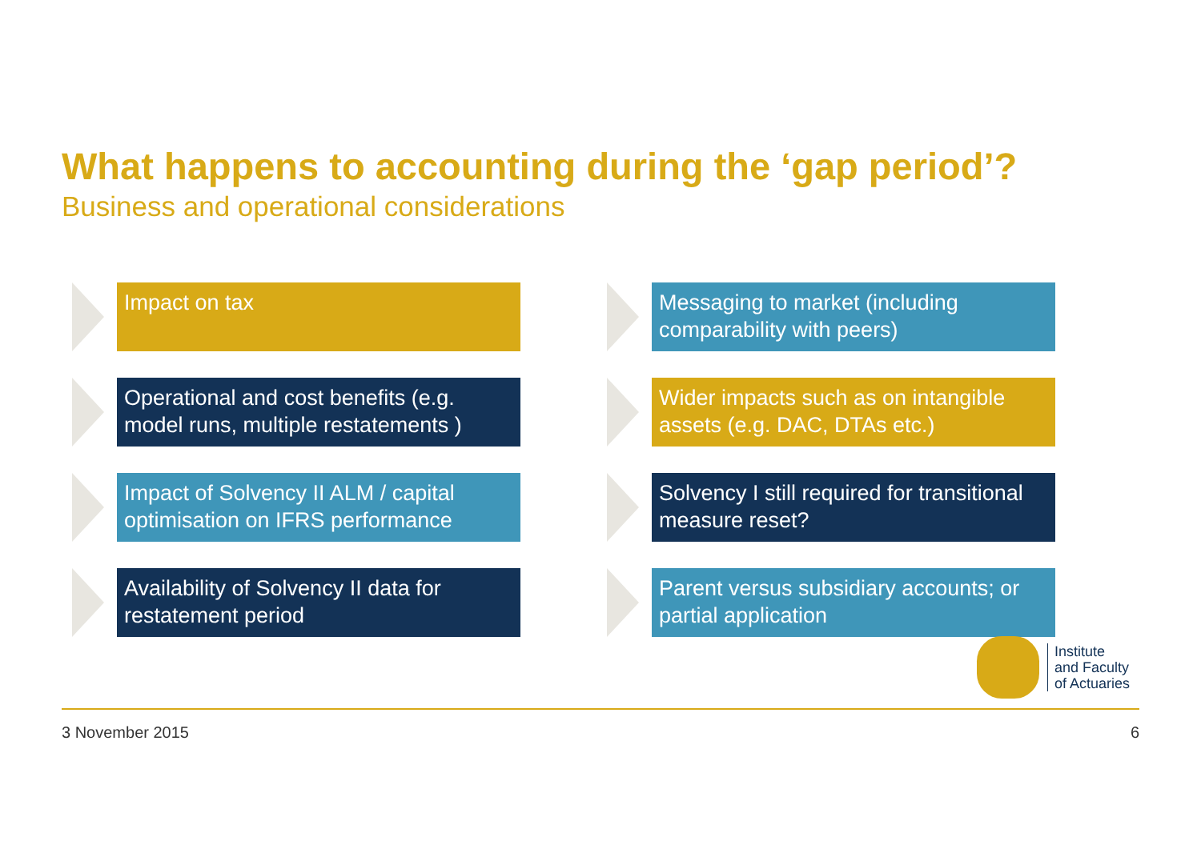What happens to accounting during the ‘gap period’?
Business and operational considerations
Impact on tax
Messaging to market (including comparability with peers)
Operational and cost benefits (e.g. model runs, multiple restatements )
Wider impacts such as on intangible assets (e.g. DAC, DTAs etc.)
Impact of Solvency II ALM / capital optimisation on IFRS performance
Solvency I still required for transitional measure reset?
Availability of Solvency II data for restatement period
Parent versus subsidiary accounts; or partial application
Institute
and Faculty
of Actuaries
3 November 2015 6